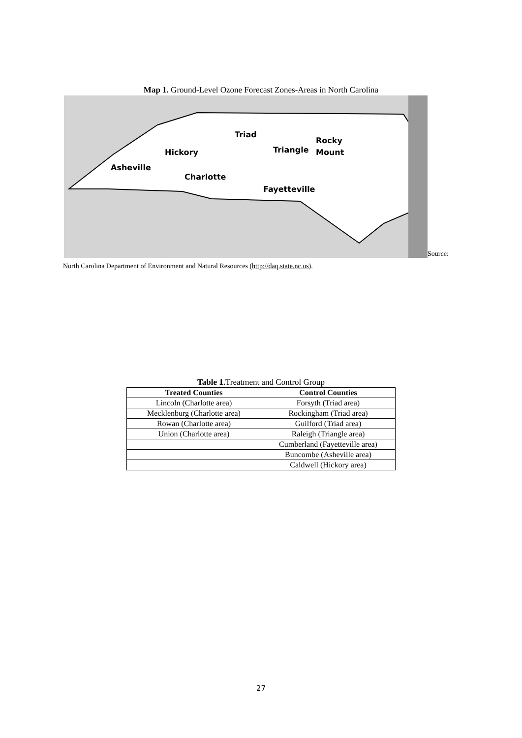Map 1. Ground-Level Ozone Forecast Zones-Areas in North Carolina
Triad Rocky Hickory Triangle Mount Asheville Charlotte Fayetteville
Source:
North Carolina Department of Environment and Natural Resources (http://daq.state.nc.us).
Table 1. Treatment and Control Group
| Treated Counties | Control Counties |
| --- | --- |
| Lincoln (Charlotte area) | Forsyth (Triad area) |
| Mecklenburg (Charlotte area) | Rockingham (Triad area) |
| Rowan (Charlotte area) | Guilford (Triad area) |
| Union (Charlotte area) | Raleigh (Triangle area) |
| | Cumberland (Fayetteville area) |
| | Buncombe (Asheville area) |
| | Caldwell (Hickory area) |
27